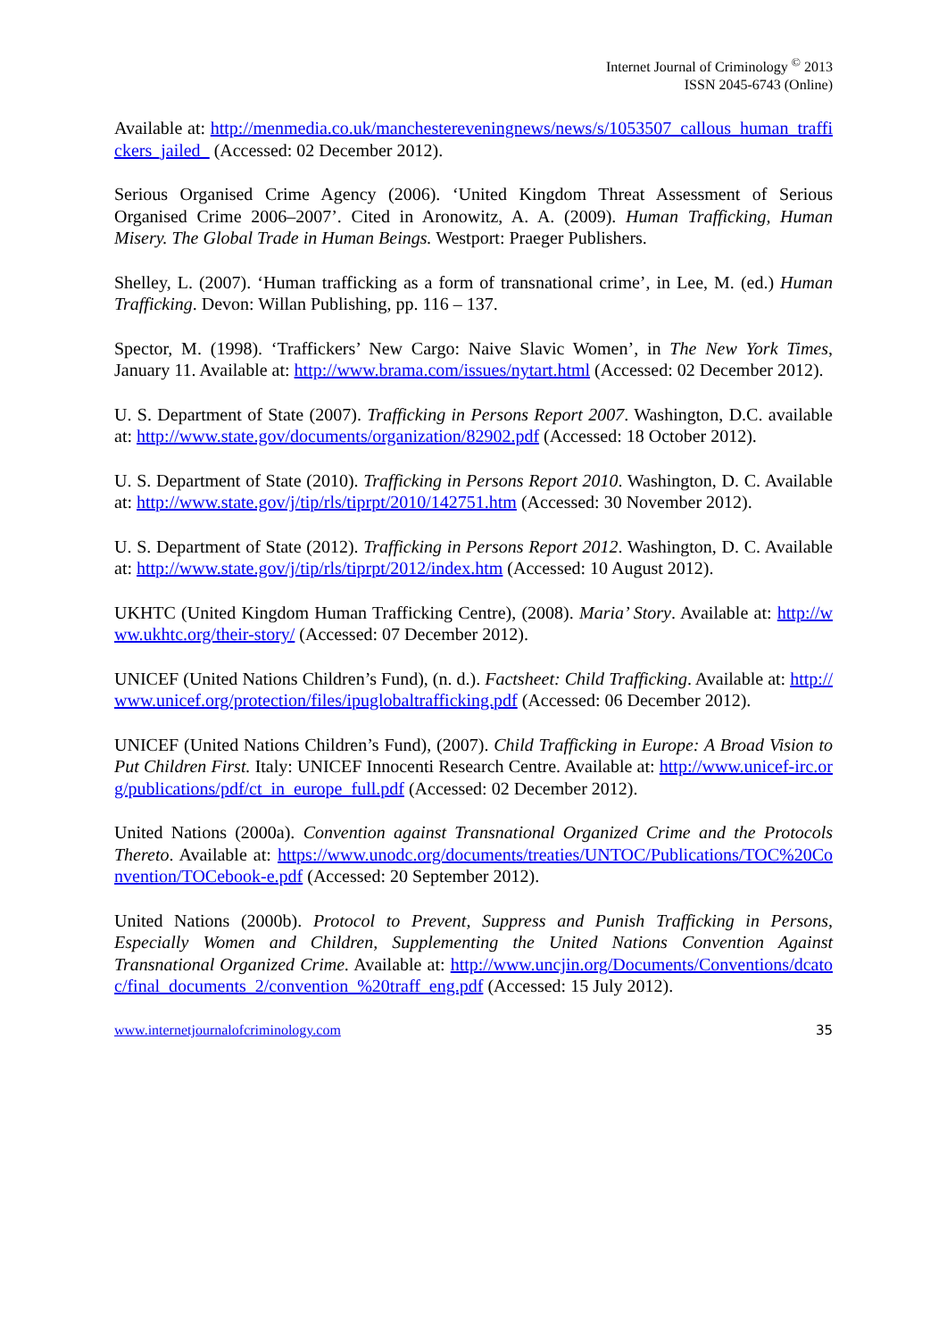Internet Journal of Criminology <sup>©</sup> 2013
ISSN 2045-6743 (Online)
Available at: http://menmedia.co.uk/manchestereveningnews/news/s/1053507_callous_human_traffickers_jailed_ (Accessed: 02 December 2012).
Serious Organised Crime Agency (2006). ‘United Kingdom Threat Assessment of Serious Organised Crime 2006–2007’. Cited in Aronowitz, A. A. (2009). Human Trafficking, Human Misery. The Global Trade in Human Beings. Westport: Praeger Publishers.
Shelley, L. (2007). ‘Human trafficking as a form of transnational crime’, in Lee, M. (ed.) Human Trafficking. Devon: Willan Publishing, pp. 116 – 137.
Spector, M. (1998). ‘Traffickers’ New Cargo: Naive Slavic Women’, in The New York Times, January 11. Available at: http://www.brama.com/issues/nytart.html (Accessed: 02 December 2012).
U. S. Department of State (2007). Trafficking in Persons Report 2007. Washington, D.C. available at: http://www.state.gov/documents/organization/82902.pdf (Accessed: 18 October 2012).
U. S. Department of State (2010). Trafficking in Persons Report 2010. Washington, D. C. Available at: http://www.state.gov/j/tip/rls/tiprpt/2010/142751.htm (Accessed: 30 November 2012).
U. S. Department of State (2012). Trafficking in Persons Report 2012. Washington, D. C. Available at: http://www.state.gov/j/tip/rls/tiprpt/2012/index.htm (Accessed: 10 August 2012).
UKHTC (United Kingdom Human Trafficking Centre), (2008). Maria’ Story. Available at: http://www.ukhtc.org/their-story/ (Accessed: 07 December 2012).
UNICEF (United Nations Children’s Fund), (n. d.). Factsheet: Child Trafficking. Available at: http://www.unicef.org/protection/files/ipuglobaltrafficking.pdf (Accessed: 06 December 2012).
UNICEF (United Nations Children’s Fund), (2007). Child Trafficking in Europe: A Broad Vision to Put Children First. Italy: UNICEF Innocenti Research Centre. Available at: http://www.unicef-irc.org/publications/pdf/ct_in_europe_full.pdf (Accessed: 02 December 2012).
United Nations (2000a). Convention against Transnational Organized Crime and the Protocols Thereto. Available at: https://www.unodc.org/documents/treaties/UNTOC/Publications/TOC%20Convention/TOCebook-e.pdf (Accessed: 20 September 2012).
United Nations (2000b). Protocol to Prevent, Suppress and Punish Trafficking in Persons, Especially Women and Children, Supplementing the United Nations Convention Against Transnational Organized Crime. Available at: http://www.uncjin.org/Documents/Conventions/dcatoc/final_documents_2/convention_%20traff_eng.pdf (Accessed: 15 July 2012).
www.internetjournalofcriminology.com 35